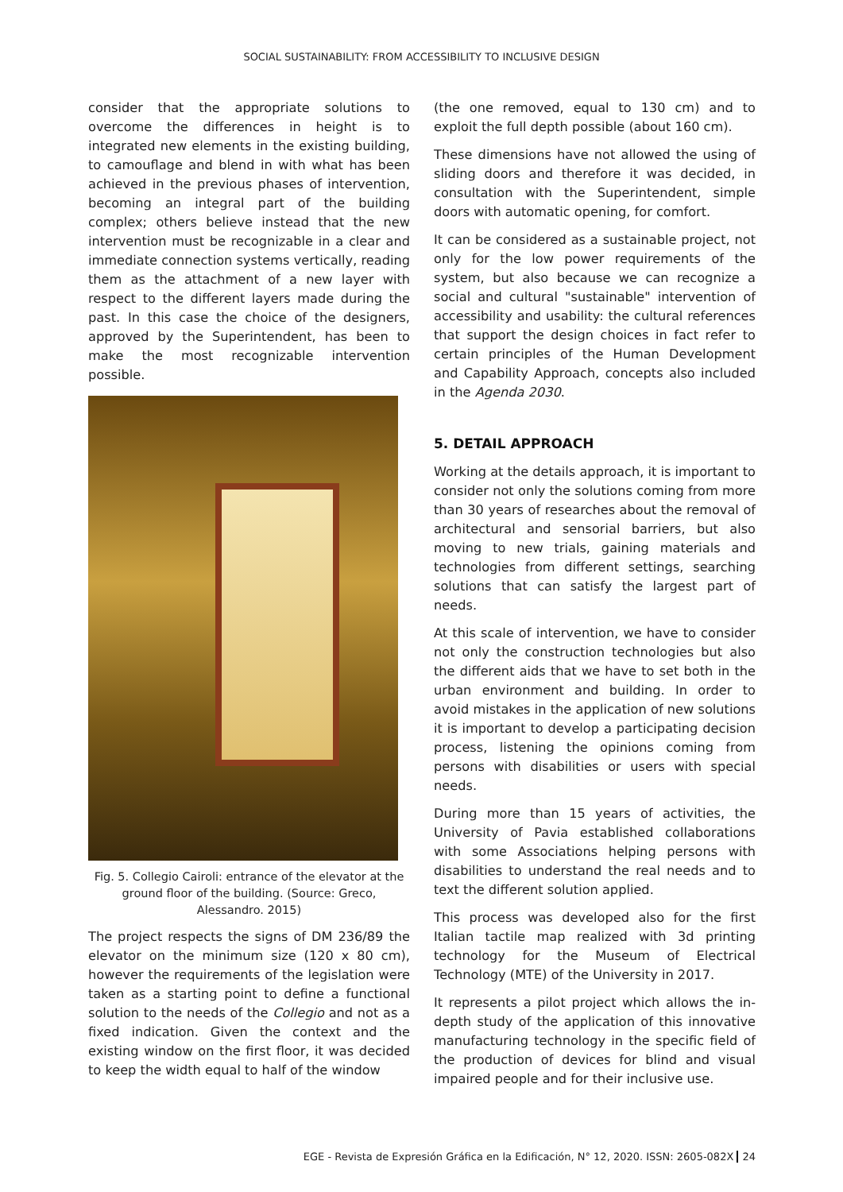SOCIAL SUSTAINABILITY: FROM ACCESSIBILITY TO INCLUSIVE DESIGN
consider that the appropriate solutions to overcome the differences in height is to integrated new elements in the existing building, to camouflage and blend in with what has been achieved in the previous phases of intervention, becoming an integral part of the building complex; others believe instead that the new intervention must be recognizable in a clear and immediate connection systems vertically, reading them as the attachment of a new layer with respect to the different layers made during the past. In this case the choice of the designers, approved by the Superintendent, has been to make the most recognizable intervention possible.
Fig. 5. Collegio Cairoli: entrance of the elevator at the ground floor of the building. (Source: Greco, Alessandro. 2015)
The project respects the signs of DM 236/89 the elevator on the minimum size (120 x 80 cm), however the requirements of the legislation were taken as a starting point to define a functional solution to the needs of the Collegio and not as a fixed indication. Given the context and the existing window on the first floor, it was decided to keep the width equal to half of the window
(the one removed, equal to 130 cm) and to exploit the full depth possible (about 160 cm).
These dimensions have not allowed the using of sliding doors and therefore it was decided, in consultation with the Superintendent, simple doors with automatic opening, for comfort.
It can be considered as a sustainable project, not only for the low power requirements of the system, but also because we can recognize a social and cultural "sustainable" intervention of accessibility and usability: the cultural references that support the design choices in fact refer to certain principles of the Human Development and Capability Approach, concepts also included in the Agenda 2030.
5. DETAIL APPROACH
Working at the details approach, it is important to consider not only the solutions coming from more than 30 years of researches about the removal of architectural and sensorial barriers, but also moving to new trials, gaining materials and technologies from different settings, searching solutions that can satisfy the largest part of needs.
At this scale of intervention, we have to consider not only the construction technologies but also the different aids that we have to set both in the urban environment and building. In order to avoid mistakes in the application of new solutions it is important to develop a participating decision process, listening the opinions coming from persons with disabilities or users with special needs.
During more than 15 years of activities, the University of Pavia established collaborations with some Associations helping persons with disabilities to understand the real needs and to text the different solution applied.
This process was developed also for the first Italian tactile map realized with 3d printing technology for the Museum of Electrical Technology (MTE) of the University in 2017.
It represents a pilot project which allows the in-depth study of the application of this innovative manufacturing technology in the specific field of the production of devices for blind and visual impaired people and for their inclusive use.
EGE - Revista de Expresión Gráfica en la Edificación, N° 12, 2020. ISSN: 2605-082X 24